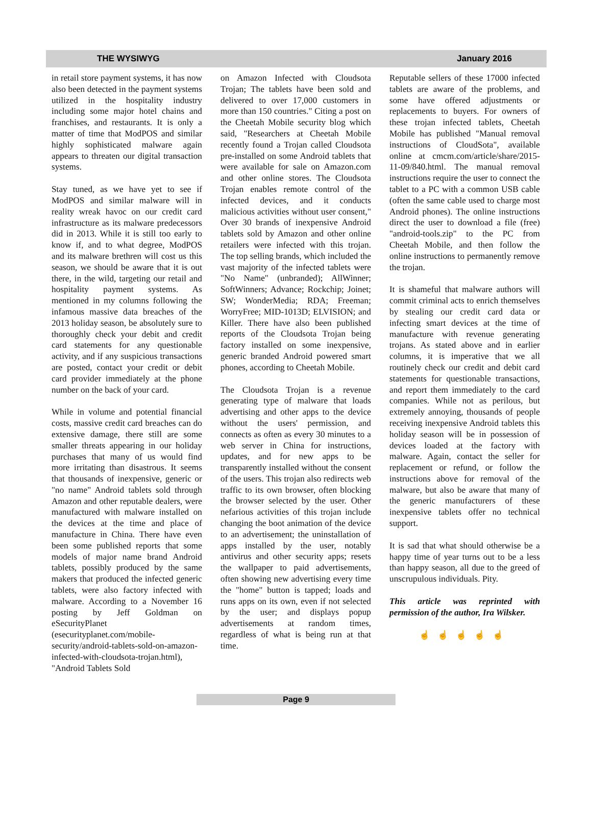THE WYSIWYG January 2016
in retail store payment systems, it has now also been detected in the payment systems utilized in the hospitality industry including some major hotel chains and franchises, and restaurants. It is only a matter of time that ModPOS and similar highly sophisticated malware again appears to threaten our digital transaction systems.
Stay tuned, as we have yet to see if ModPOS and similar malware will in reality wreak havoc on our credit card infrastructure as its malware predecessors did in 2013. While it is still too early to know if, and to what degree, ModPOS and its malware brethren will cost us this season, we should be aware that it is out there, in the wild, targeting our retail and hospitality payment systems. As mentioned in my columns following the infamous massive data breaches of the 2013 holiday season, be absolutely sure to thoroughly check your debit and credit card statements for any questionable activity, and if any suspicious transactions are posted, contact your credit or debit card provider immediately at the phone number on the back of your card.
While in volume and potential financial costs, massive credit card breaches can do extensive damage, there still are some smaller threats appearing in our holiday purchases that many of us would find more irritating than disastrous. It seems that thousands of inexpensive, generic or "no name" Android tablets sold through Amazon and other reputable dealers, were manufactured with malware installed on the devices at the time and place of manufacture in China. There have even been some published reports that some models of major name brand Android tablets, possibly produced by the same makers that produced the infected generic tablets, were also factory infected with malware. According to a November 16 posting by Jeff Goldman on eSecurityPlanet (esecurityplanet.com/mobile-security/android-tablets-sold-on-amazon-infected-with-cloudsota-trojan.html), "Android Tablets Sold
on Amazon Infected with Cloudsota Trojan; The tablets have been sold and delivered to over 17,000 customers in more than 150 countries." Citing a post on the Cheetah Mobile security blog which said, "Researchers at Cheetah Mobile recently found a Trojan called Cloudsota pre-installed on some Android tablets that were available for sale on Amazon.com and other online stores. The Cloudsota Trojan enables remote control of the infected devices, and it conducts malicious activities without user consent," Over 30 brands of inexpensive Android tablets sold by Amazon and other online retailers were infected with this trojan. The top selling brands, which included the vast majority of the infected tablets were "No Name" (unbranded); AllWinner; SoftWinners; Advance; Rockchip; Joinet; SW; WonderMedia; RDA; Freeman; WorryFree; MID-1013D; ELVISION; and Killer. There have also been published reports of the Cloudsota Trojan being factory installed on some inexpensive, generic branded Android powered smart phones, according to Cheetah Mobile.
The Cloudsota Trojan is a revenue generating type of malware that loads advertising and other apps to the device without the users' permission, and connects as often as every 30 minutes to a web server in China for instructions, updates, and for new apps to be transparently installed without the consent of the users. This trojan also redirects web traffic to its own browser, often blocking the browser selected by the user. Other nefarious activities of this trojan include changing the boot animation of the device to an advertisement; the uninstallation of apps installed by the user, notably antivirus and other security apps; resets the wallpaper to paid advertisements, often showing new advertising every time the "home" button is tapped; loads and runs apps on its own, even if not selected by the user; and displays popup advertisements at random times, regardless of what is being run at that time.
Reputable sellers of these 17000 infected tablets are aware of the problems, and some have offered adjustments or replacements to buyers. For owners of these trojan infected tablets, Cheetah Mobile has published "Manual removal instructions of CloudSota", available online at cmcm.com/article/share/2015-11-09/840.html. The manual removal instructions require the user to connect the tablet to a PC with a common USB cable (often the same cable used to charge most Android phones). The online instructions direct the user to download a file (free) "android-tools.zip" to the PC from Cheetah Mobile, and then follow the online instructions to permanently remove the trojan.
It is shameful that malware authors will commit criminal acts to enrich themselves by stealing our credit card data or infecting smart devices at the time of manufacture with revenue generating trojans. As stated above and in earlier columns, it is imperative that we all routinely check our credit and debit card statements for questionable transactions, and report them immediately to the card companies. While not as perilous, but extremely annoying, thousands of people receiving inexpensive Android tablets this holiday season will be in possession of devices loaded at the factory with malware. Again, contact the seller for replacement or refund, or follow the instructions above for removal of the malware, but also be aware that many of the generic manufacturers of these inexpensive tablets offer no technical support.
It is sad that what should otherwise be a happy time of year turns out to be a less than happy season, all due to the greed of unscrupulous individuals. Pity.
This article was reprinted with permission of the author, Ira Wilsker.
☝☝☝☝☝
Page 9